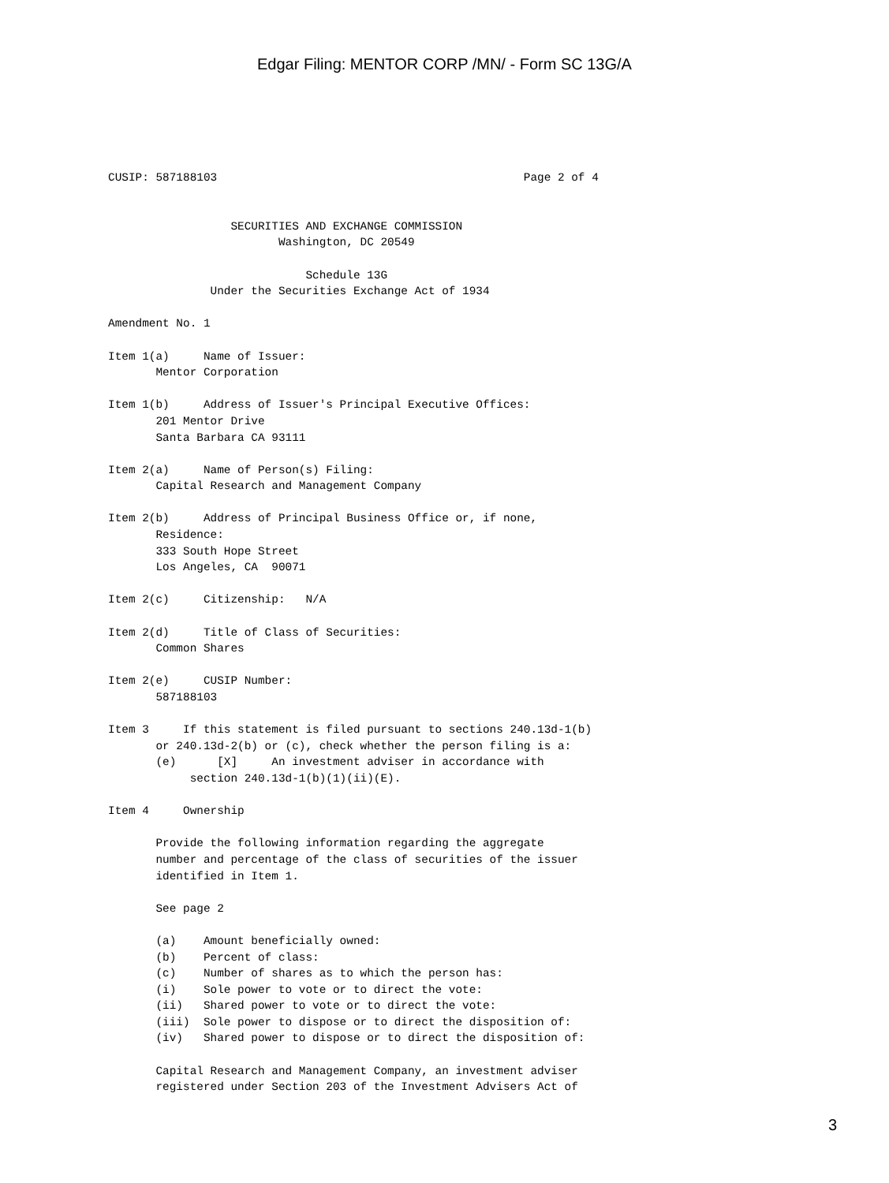Edgar Filing: MENTOR CORP /MN/ - Form SC 13G/A
CUSIP: 587188103                                             Page 2 of 4


                  SECURITIES AND EXCHANGE COMMISSION
                         Washington, DC 20549

                             Schedule 13G
               Under the Securities Exchange Act of 1934

Amendment No. 1

Item 1(a)     Name of Issuer:
       Mentor Corporation

Item 1(b)     Address of Issuer's Principal Executive Offices:
       201 Mentor Drive
       Santa Barbara CA 93111

Item 2(a)     Name of Person(s) Filing:
       Capital Research and Management Company

Item 2(b)     Address of Principal Business Office or, if none,
       Residence:
       333 South Hope Street
       Los Angeles, CA  90071

Item 2(c)     Citizenship:   N/A

Item 2(d)     Title of Class of Securities:
       Common Shares

Item 2(e)     CUSIP Number:
       587188103

Item 3     If this statement is filed pursuant to sections 240.13d-1(b)
       or 240.13d-2(b) or (c), check whether the person filing is a:
       (e)      [X]     An investment adviser in accordance with
            section 240.13d-1(b)(1)(ii)(E).

Item 4     Ownership

       Provide the following information regarding the aggregate
       number and percentage of the class of securities of the issuer
       identified in Item 1.

       See page 2

       (a)    Amount beneficially owned:
       (b)    Percent of class:
       (c)    Number of shares as to which the person has:
       (i)    Sole power to vote or to direct the vote:
       (ii)   Shared power to vote or to direct the vote:
       (iii)  Sole power to dispose or to direct the disposition of:
       (iv)   Shared power to dispose or to direct the disposition of:

       Capital Research and Management Company, an investment adviser
       registered under Section 203 of the Investment Advisers Act of
3